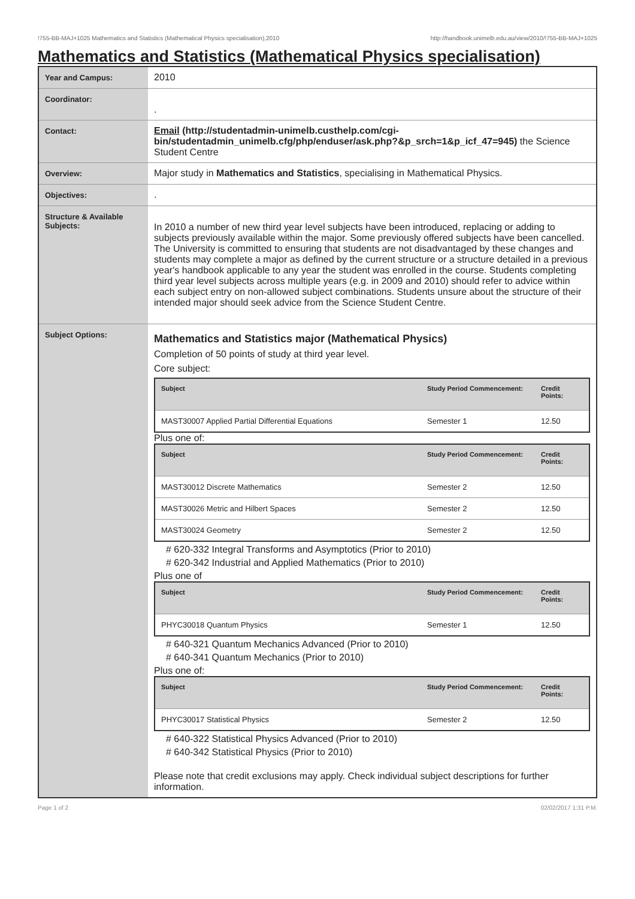!755-BB-MAJ+1025 Mathematics and Statistics (Mathematical Physics specialisation),2010 http://handbook.unimelb.edu.au/view/2010/!755-BB-MAJ+1025
Mathematics and Statistics (Mathematical Physics specialisation)
| Year and Campus: | 2010 |
| Coordinator: | . |
| Contact: | Email (http://studentadmin-unimelb.custhelp.com/cgi-bin/studentadmin_unimelb.cfg/php/enduser/ask.php?&p_srch=1&p_icf_47=945) the Science Student Centre |
| Overview: | Major study in Mathematics and Statistics , specialising in Mathematical Physics. |
| Objectives: | . |
| Structure & Available Subjects: | In 2010 a number of new third year level subjects have been introduced, replacing or adding to subjects previously available within the major. Some previously offered subjects have been cancelled. The University is committed to ensuring that students are not disadvantaged by these changes and students may complete a major as defined by the current structure or a structure detailed in a previous year's handbook applicable to any year the student was enrolled in the course. Students completing third year level subjects across multiple years (e.g. in 2009 and 2010) should refer to advice within each subject entry on non-allowed subject combinations. Students unsure about the structure of their intended major should seek advice from the Science Student Centre. |
| Subject Options: | Mathematics and Statistics major (Mathematical Physics) Completion of 50 points of study at third year level. Core subject: / Subject / Study Period Commencement: / Credit Points: / / --- / --- / --- / / MAST30007 Applied Partial Differential Equations / Semester 1 / 12.50 / Plus one of: / Subject / Study Period Commencement: / Credit Points: / / --- / --- / --- / / MAST30012 Discrete Mathematics / Semester 2 / 12.50 / / MAST30026 Metric and Hilbert Spaces / Semester 2 / 12.50 / / MAST30024 Geometry / Semester 2 / 12.50 / # 620-332 Integral Transforms and Asymptotics (Prior to 2010) # 620-342 Industrial and Applied Mathematics (Prior to 2010) Plus one of / Subject / Study Period Commencement: / Credit Points: / / --- / --- / --- / / PHYC30018 Quantum Physics / Semester 1 / 12.50 / # 640-321 Quantum Mechanics Advanced (Prior to 2010) # 640-341 Quantum Mechanics (Prior to 2010) Plus one of: / Subject / Study Period Commencement: / Credit Points: / / --- / --- / --- / / PHYC30017 Statistical Physics / Semester 2 / 12.50 / # 640-322 Statistical Physics Advanced (Prior to 2010) # 640-342 Statistical Physics (Prior to 2010) Please note that credit exclusions may apply. Check individual subject descriptions for further information. |
Page 1 of 2 02/02/2017 1:31 P.M.